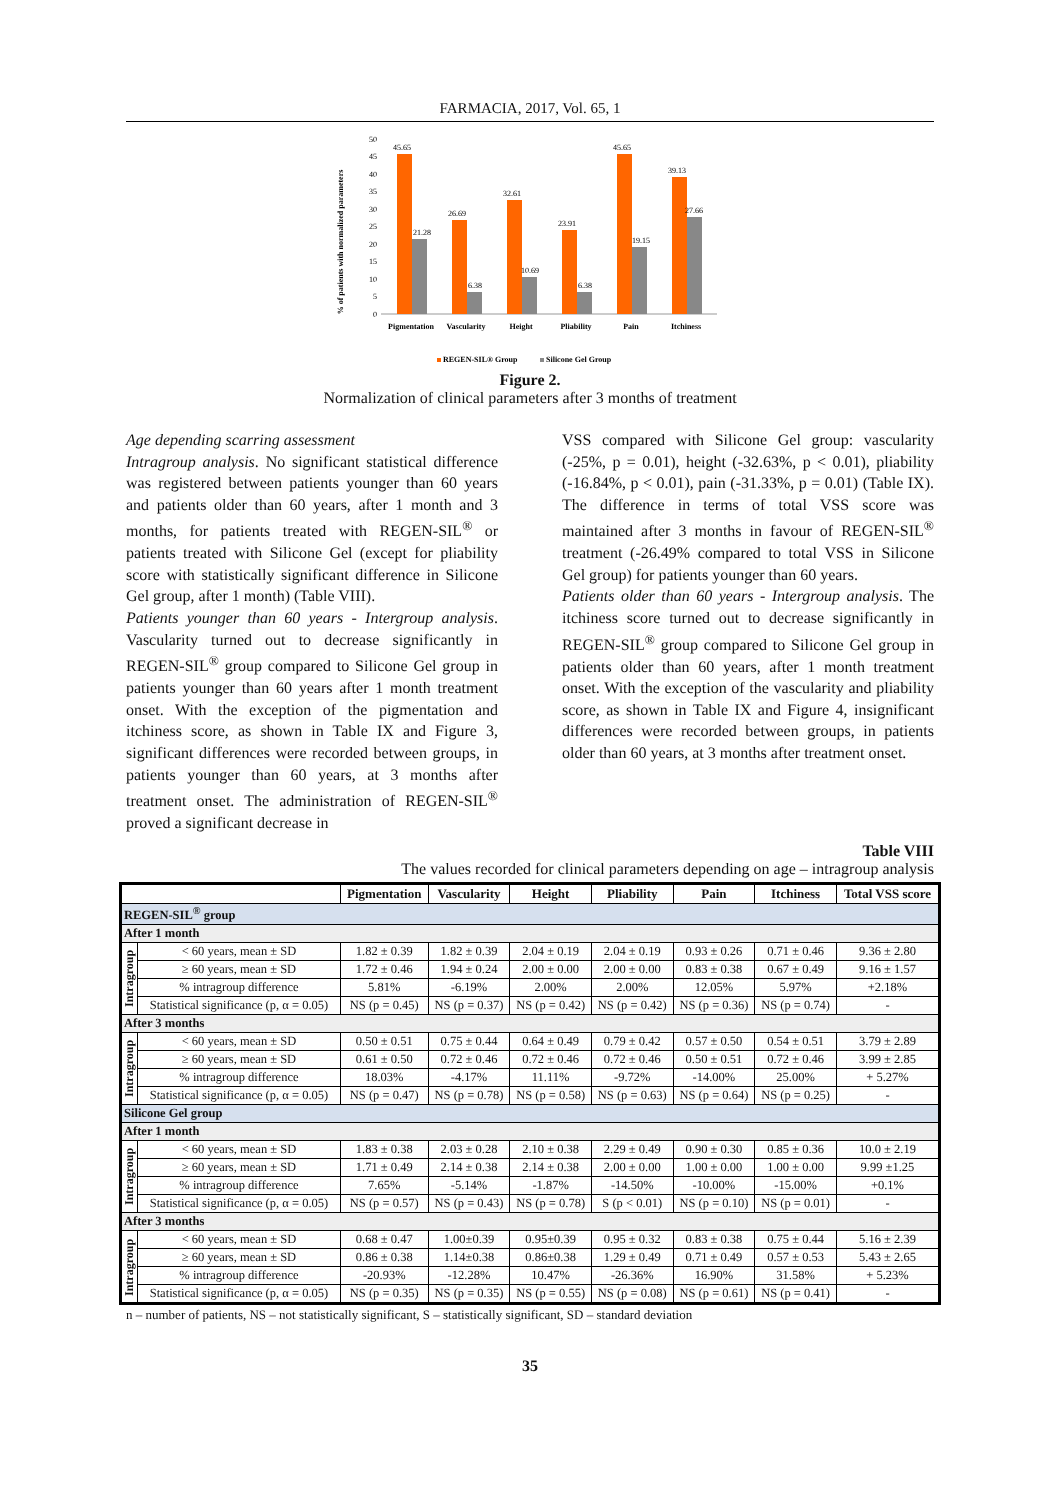FARMACIA, 2017, Vol. 65, 1
% of patients with normalized parameters
50
45
40
35
30
25
20
15
10
5
0
45.65
21.28
26.69
6.38
32.61
10.69
23.91
6.38
45.65
19.15
39.13
27.66
Pigmentation
Vascularity
Height
Pliability
Pain
Itchiness
REGEN-SIL® Group
Silicone Gel Group
Figure 2.
Normalization of clinical parameters after 3 months of treatment
Age depending scarring assessment
Intragroup analysis. No significant statistical difference was registered between patients younger than 60 years and patients older than 60 years, after 1 month and 3 months, for patients treated with REGEN-SIL<sup>®</sup> or patients treated with Silicone Gel (except for pliability score with statistically significant difference in Silicone Gel group, after 1 month) (Table VIII).
Patients younger than 60 years - Intergroup analysis. Vascularity turned out to decrease significantly in REGEN-SIL<sup>®</sup> group compared to Silicone Gel group in patients younger than 60 years after 1 month treatment onset. With the exception of the pigmentation and itchiness score, as shown in Table IX and Figure 3, significant differences were recorded between groups, in patients younger than 60 years, at 3 months after treatment onset. The administration of REGEN-SIL<sup>®</sup> proved a significant decrease in
VSS compared with Silicone Gel group: vascularity (-25%, p = 0.01), height (-32.63%, p < 0.01), pliability (-16.84%, p < 0.01), pain (-31.33%, p = 0.01) (Table IX). The difference in terms of total VSS score was maintained after 3 months in favour of REGEN-SIL<sup>®</sup> treatment (-26.49% compared to total VSS in Silicone Gel group) for patients younger than 60 years.
Patients older than 60 years - Intergroup analysis. The itchiness score turned out to decrease significantly in REGEN-SIL<sup>®</sup> group compared to Silicone Gel group in patients older than 60 years, after 1 month treatment onset. With the exception of the vascularity and pliability score, as shown in Table IX and Figure 4, insignificant differences were recorded between groups, in patients older than 60 years, at 3 months after treatment onset.
Table VIII
The values recorded for clinical parameters depending on age – intragroup analysis
| | | Pigmentation | Vascularity | Height | Pliability | Pain | Itchiness | Total VSS score |
| --- | --- | --- | --- | --- | --- | --- | --- | --- |
| REGEN-SIL<sup>®</sup> group | | | | | | | | |
| After 1 month | | | | | | | | |
| Intragroup | < 60 years, mean ± SD | 1.82 ± 0.39 | 1.82 ± 0.39 | 2.04 ± 0.19 | 2.04 ± 0.19 | 0.93 ± 0.26 | 0.71 ± 0.46 | 9.36 ± 2.80 |
| | ≥ 60 years, mean ± SD | 1.72 ± 0.46 | 1.94 ± 0.24 | 2.00 ± 0.00 | 2.00 ± 0.00 | 0.83 ± 0.38 | 0.67 ± 0.49 | 9.16 ± 1.57 |
| | % intragroup difference | 5.81% | -6.19% | 2.00% | 2.00% | 12.05% | 5.97% | +2.18% |
| | Statistical significance (p, α = 0.05) | NS (p = 0.45) | NS (p = 0.37) | NS (p = 0.42) | NS (p = 0.42) | NS (p = 0.36) | NS (p = 0.74) | - |
| After 3 months | | | | | | | | |
| Intragroup | < 60 years, mean ± SD | 0.50 ± 0.51 | 0.75 ± 0.44 | 0.64 ± 0.49 | 0.79 ± 0.42 | 0.57 ± 0.50 | 0.54 ± 0.51 | 3.79 ± 2.89 |
| | ≥ 60 years, mean ± SD | 0.61 ± 0.50 | 0.72 ± 0.46 | 0.72 ± 0.46 | 0.72 ± 0.46 | 0.50 ± 0.51 | 0.72 ± 0.46 | 3.99 ± 2.85 |
| | % intragroup difference | 18.03% | -4.17% | 11.11% | -9.72% | -14.00% | 25.00% | + 5.27% |
| | Statistical significance (p, α = 0.05) | NS (p = 0.47) | NS (p = 0.78) | NS (p = 0.58) | NS (p = 0.63) | NS (p = 0.64) | NS (p = 0.25) | - |
| Silicone Gel group | | | | | | | | |
| After 1 month | | | | | | | | |
| Intragroup | < 60 years, mean ± SD | 1.83 ± 0.38 | 2.03 ± 0.28 | 2.10 ± 0.38 | 2.29 ± 0.49 | 0.90 ± 0.30 | 0.85 ± 0.36 | 10.0 ± 2.19 |
| | ≥ 60 years, mean ± SD | 1.71 ± 0.49 | 2.14 ± 0.38 | 2.14 ± 0.38 | 2.00 ± 0.00 | 1.00 ± 0.00 | 1.00 ± 0.00 | 9.99 ±1.25 |
| | % intragroup difference | 7.65% | -5.14% | -1.87% | -14.50% | -10.00% | -15.00% | +0.1% |
| | Statistical significance (p, α = 0.05) | NS (p = 0.57) | NS (p = 0.43) | NS (p = 0.78) | S (p < 0.01) | NS (p = 0.10) | NS (p = 0.01) | - |
| After 3 months | | | | | | | | |
| Intragroup | < 60 years, mean ± SD | 0.68 ± 0.47 | 1.00±0.39 | 0.95±0.39 | 0.95 ± 0.32 | 0.83 ± 0.38 | 0.75 ± 0.44 | 5.16 ± 2.39 |
| | ≥ 60 years, mean ± SD | 0.86 ± 0.38 | 1.14±0.38 | 0.86±0.38 | 1.29 ± 0.49 | 0.71 ± 0.49 | 0.57 ± 0.53 | 5.43 ± 2.65 |
| | % intragroup difference | -20.93% | -12.28% | 10.47% | -26.36% | 16.90% | 31.58% | + 5.23% |
| | Statistical significance (p, α = 0.05) | NS (p = 0.35) | NS (p = 0.35) | NS (p = 0.55) | NS (p = 0.08) | NS (p = 0.61) | NS (p = 0.41) | - |
n – number of patients, NS – not statistically significant, S – statistically significant, SD – standard deviation
35